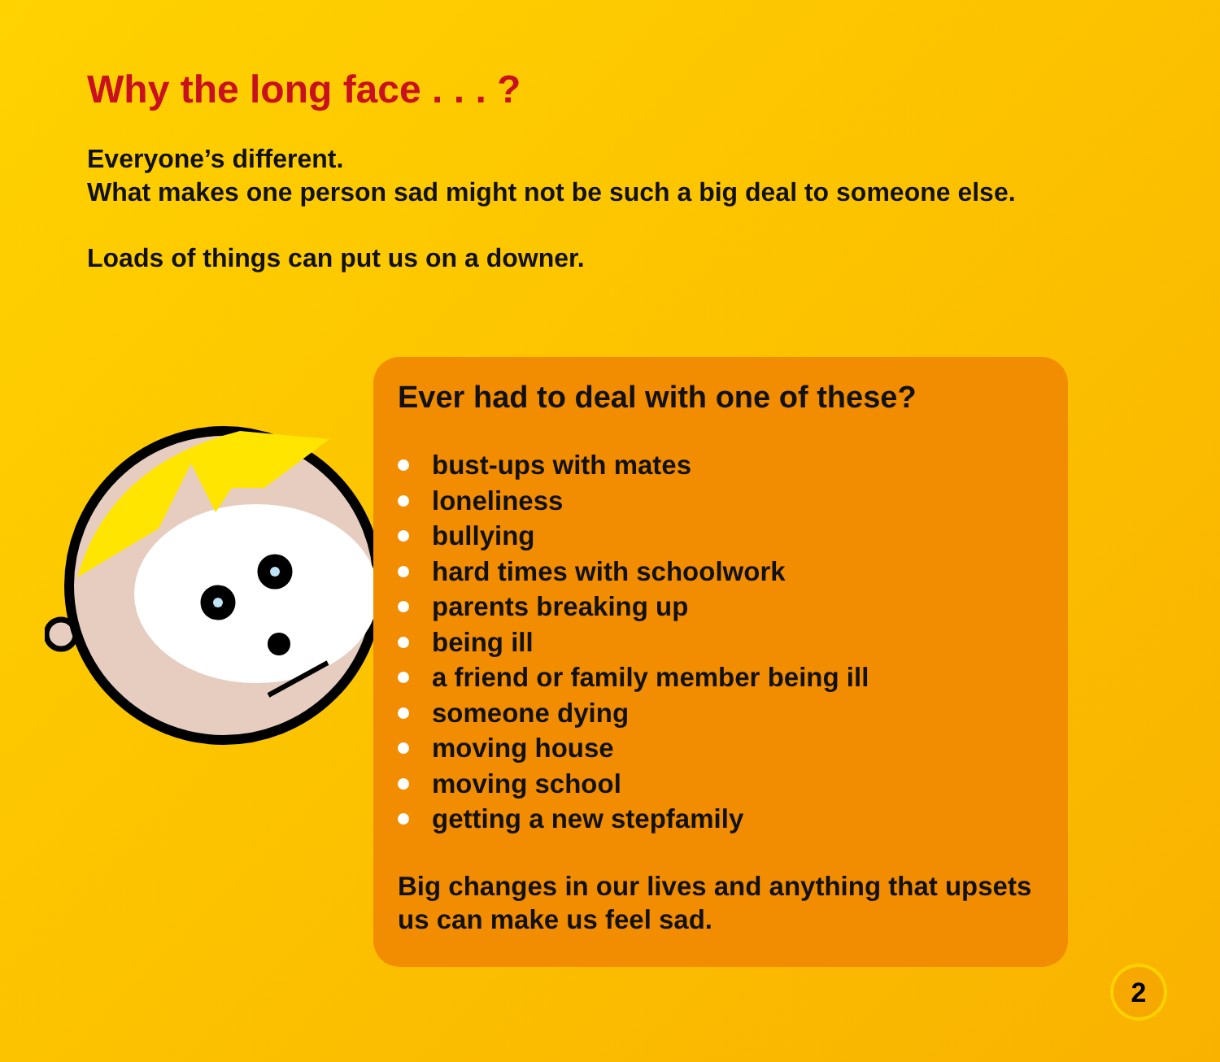Why the long face . . . ?
Everyone’s different.
What makes one person sad might not be such a big deal to someone else.
Loads of things can put us on a downer.
Ever had to deal with one of these?
bust-ups with mates
loneliness
bullying
hard times with schoolwork
parents breaking up
being ill
a friend or family member being ill
someone dying
moving house
moving school
getting a new stepfamily
Big changes in our lives and anything that upsets us can make us feel sad.
2